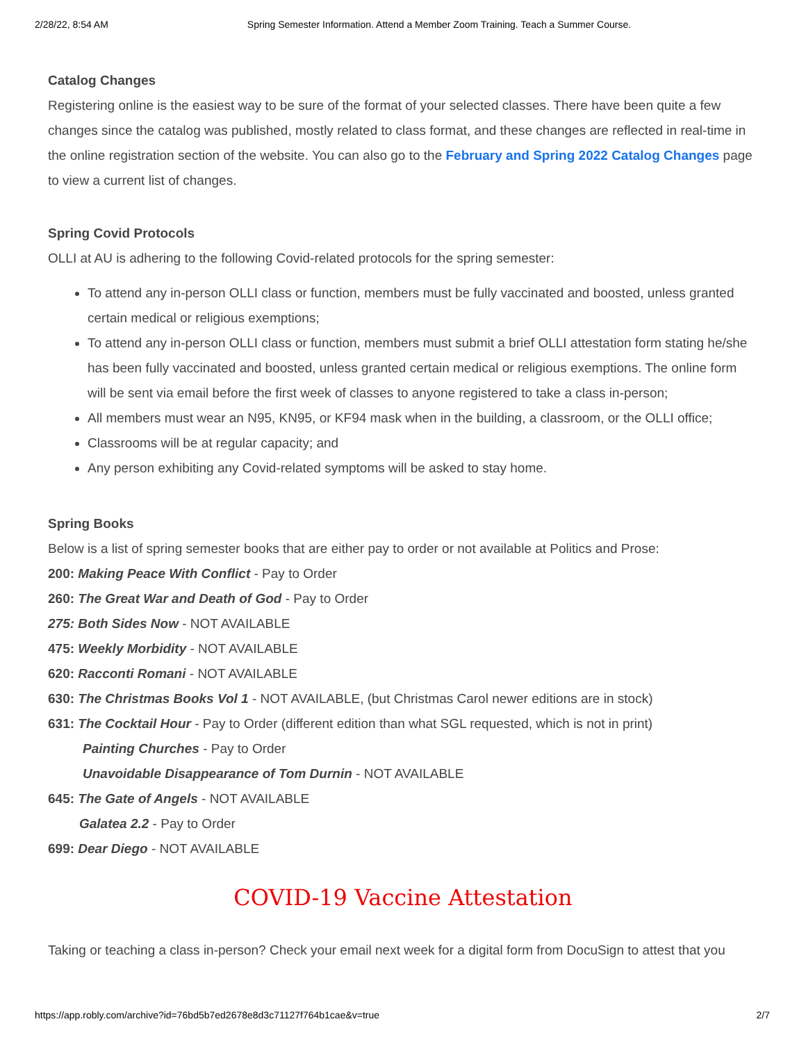2/28/22, 8:54 AM Spring Semester Information. Attend a Member Zoom Training. Teach a Summer Course.
Catalog Changes
Registering online is the easiest way to be sure of the format of your selected classes. There have been quite a few changes since the catalog was published, mostly related to class format, and these changes are reflected in real-time in the online registration section of the website. You can also go to the February and Spring 2022 Catalog Changes page to view a current list of changes.
Spring Covid Protocols
OLLI at AU is adhering to the following Covid-related protocols for the spring semester:
To attend any in-person OLLI class or function, members must be fully vaccinated and boosted, unless granted certain medical or religious exemptions;
To attend any in-person OLLI class or function, members must submit a brief OLLI attestation form stating he/she has been fully vaccinated and boosted, unless granted certain medical or religious exemptions. The online form will be sent via email before the first week of classes to anyone registered to take a class in-person;
All members must wear an N95, KN95, or KF94 mask when in the building, a classroom, or the OLLI office;
Classrooms will be at regular capacity; and
Any person exhibiting any Covid-related symptoms will be asked to stay home.
Spring Books
Below is a list of spring semester books that are either pay to order or not available at Politics and Prose:
200: Making Peace With Conflict - Pay to Order
260: The Great War and Death of God - Pay to Order
275: Both Sides Now - NOT AVAILABLE
475: Weekly Morbidity - NOT AVAILABLE
620: Racconti Romani - NOT AVAILABLE
630: The Christmas Books Vol 1 - NOT AVAILABLE, (but Christmas Carol newer editions are in stock)
631: The Cocktail Hour - Pay to Order (different edition than what SGL requested, which is not in print)
Painting Churches - Pay to Order
Unavoidable Disappearance of Tom Durnin - NOT AVAILABLE
645: The Gate of Angels - NOT AVAILABLE
Galatea 2.2 - Pay to Order
699: Dear Diego - NOT AVAILABLE
COVID-19 Vaccine Attestation
Taking or teaching a class in-person? Check your email next week for a digital form from DocuSign to attest that you
https://app.robly.com/archive?id=76bd5b7ed2678e8d3c71127f764b1cae&v=true 2/7